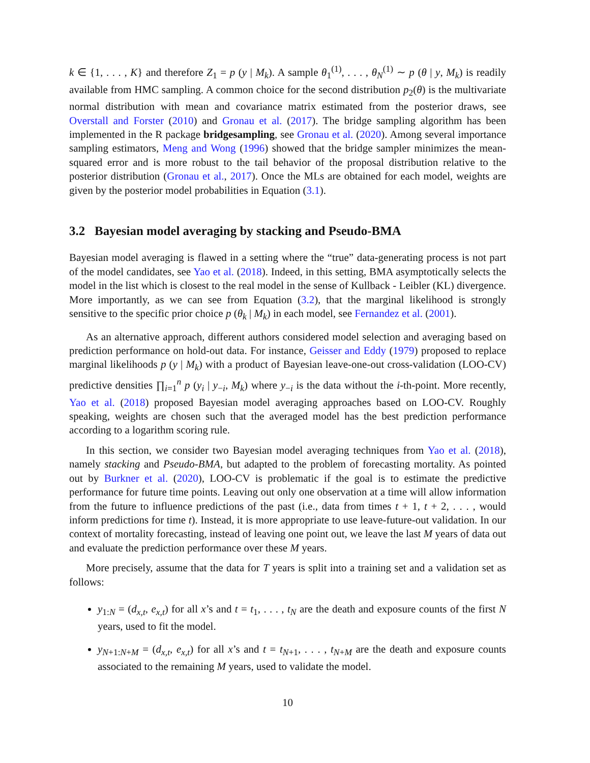k ∈ {1, . . . , K} and therefore Z<sub>1</sub> = p (y | M<sub>k</sub>). A sample θ<sub>1</sub><sup>(1)</sup>, . . . , θ<sub>N</sub><sup>(1)</sup> ∼ p (θ | y, M<sub>k</sub>) is readily available from HMC sampling. A common choice for the second distribution p<sub>2</sub>(θ) is the multivariate normal distribution with mean and covariance matrix estimated from the posterior draws, see Overstall and Forster (2010) and Gronau et al. (2017). The bridge sampling algorithm has been implemented in the R package bridgesampling, see Gronau et al. (2020). Among several importance sampling estimators, Meng and Wong (1996) showed that the bridge sampler minimizes the mean-squared error and is more robust to the tail behavior of the proposal distribution relative to the posterior distribution (Gronau et al., 2017). Once the MLs are obtained for each model, weights are given by the posterior model probabilities in Equation (3.1).
3.2 Bayesian model averaging by stacking and Pseudo-BMA
Bayesian model averaging is flawed in a setting where the “true” data-generating process is not part of the model candidates, see Yao et al. (2018). Indeed, in this setting, BMA asymptotically selects the model in the list which is closest to the real model in the sense of Kullback - Leibler (KL) divergence. More importantly, as we can see from Equation (3.2), that the marginal likelihood is strongly sensitive to the specific prior choice p (θ<sub>k</sub> | M<sub>k</sub>) in each model, see Fernandez et al. (2001).
As an alternative approach, different authors considered model selection and averaging based on prediction performance on hold-out data. For instance, Geisser and Eddy (1979) proposed to replace marginal likelihoods p (y | M<sub>k</sub>) with a product of Bayesian leave-one-out cross-validation (LOO-CV) predictive densities ∏<sub>i=1</sub><sup>n</sup> p (y<sub>i</sub> | y<sub>−i</sub>, M<sub>k</sub>) where y<sub>−i</sub> is the data without the i-th-point. More recently, Yao et al. (2018) proposed Bayesian model averaging approaches based on LOO-CV. Roughly speaking, weights are chosen such that the averaged model has the best prediction performance according to a logarithm scoring rule.
In this section, we consider two Bayesian model averaging techniques from Yao et al. (2018), namely stacking and Pseudo-BMA, but adapted to the problem of forecasting mortality. As pointed out by Burkner et al. (2020), LOO-CV is problematic if the goal is to estimate the predictive performance for future time points. Leaving out only one observation at a time will allow information from the future to influence predictions of the past (i.e., data from times t + 1, t + 2, . . . , would inform predictions for time t). Instead, it is more appropriate to use leave-future-out validation. In our context of mortality forecasting, instead of leaving one point out, we leave the last M years of data out and evaluate the prediction performance over these M years.
More precisely, assume that the data for T years is split into a training set and a validation set as follows:
y<sub>1:N</sub> = (d<sub>x,t</sub>, e<sub>x,t</sub>) for all x’s and t = t<sub>1</sub>, . . . , t<sub>N</sub> are the death and exposure counts of the first N years, used to fit the model.
y<sub>N+1:N+M</sub> = (d<sub>x,t</sub>, e<sub>x,t</sub>) for all x’s and t = t<sub>N+1</sub>, . . . , t<sub>N+M</sub> are the death and exposure counts associated to the remaining M years, used to validate the model.
10